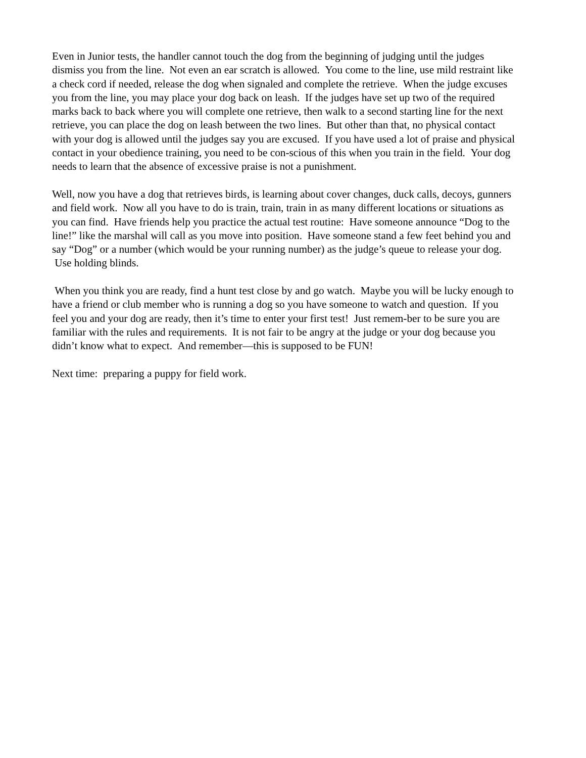Even in Junior tests, the handler cannot touch the dog from the beginning of judging until the judges dismiss you from the line. Not even an ear scratch is allowed. You come to the line, use mild restraint like a check cord if needed, release the dog when signaled and complete the retrieve. When the judge excuses you from the line, you may place your dog back on leash. If the judges have set up two of the required marks back to back where you will complete one retrieve, then walk to a second starting line for the next retrieve, you can place the dog on leash between the two lines. But other than that, no physical contact with your dog is allowed until the judges say you are excused. If you have used a lot of praise and physical contact in your obedience training, you need to be con-scious of this when you train in the field. Your dog needs to learn that the absence of excessive praise is not a punishment.
Well, now you have a dog that retrieves birds, is learning about cover changes, duck calls, decoys, gunners and field work. Now all you have to do is train, train, train in as many different locations or situations as you can find. Have friends help you practice the actual test routine: Have someone announce “Dog to the line!” like the marshal will call as you move into position. Have someone stand a few feet behind you and say “Dog” or a number (which would be your running number) as the judge’s queue to release your dog. Use holding blinds.
When you think you are ready, find a hunt test close by and go watch. Maybe you will be lucky enough to have a friend or club member who is running a dog so you have someone to watch and question. If you feel you and your dog are ready, then it’s time to enter your first test! Just remem-ber to be sure you are familiar with the rules and requirements. It is not fair to be angry at the judge or your dog because you didn’t know what to expect. And remember—this is supposed to be FUN!
Next time: preparing a puppy for field work.